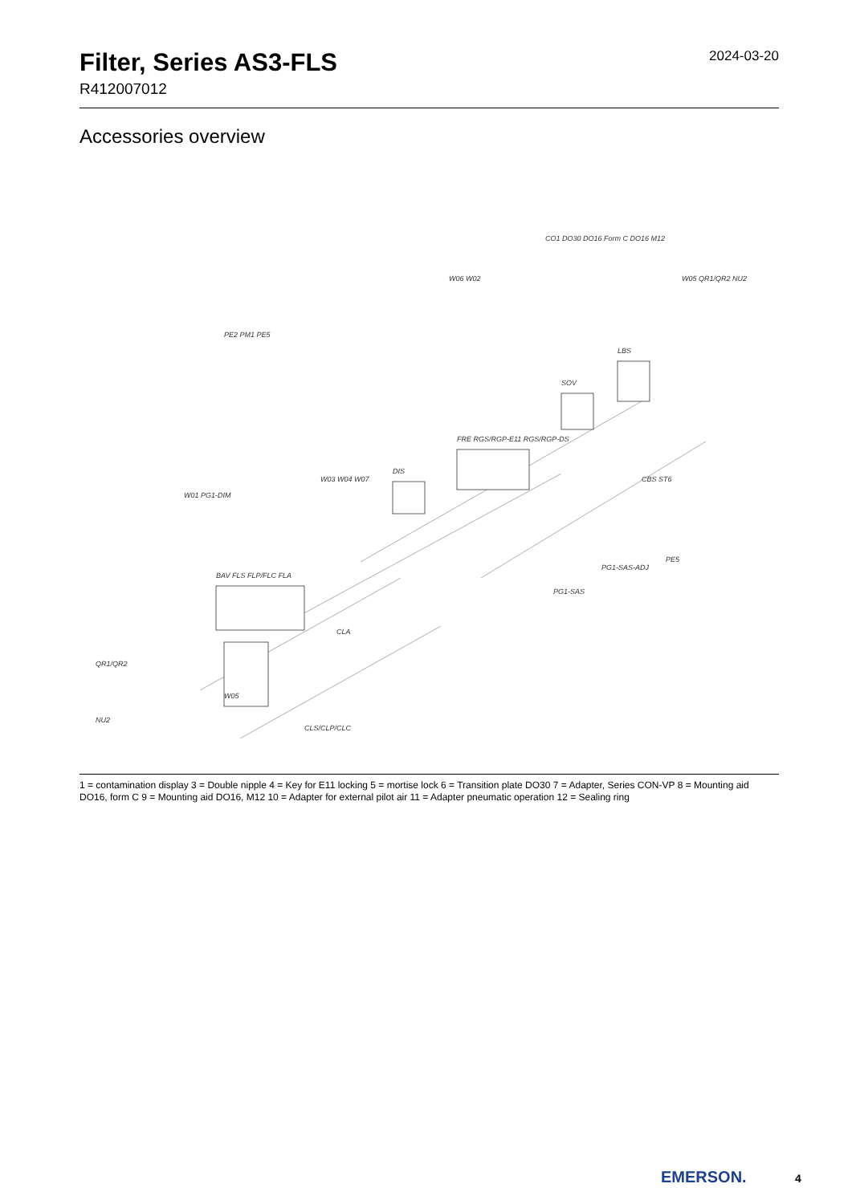Filter, Series AS3-FLS
R412007012
2024-03-20
Accessories overview
BAV FLS FLP/FLC FLA
FRE RGS/RGP-E11 RGS/RGP-DS
SOV
LBS
DIS
W05
QR1/QR2
NU2
CLA
CLS/CLP/CLC
PG1-SAS
PG1-SAS-ADJ
PE5
PE2 PM1 PE5
W06 W02
CO1 DO30 DO16 Form C DO16 M12
W05 QR1/QR2 NU2
W01 PG1-DIM
W03 W04 W07
CBS ST6
1 = contamination display 3 = Double nipple 4 = Key for E11 locking 5 = mortise lock 6 = Transition plate DO30 7 = Adapter, Series CON-VP 8 = Mounting aid DO16, form C 9 = Mounting aid DO16, M12 10 = Adapter for external pilot air 11 = Adapter pneumatic operation 12 = Sealing ring
EMERSON. 4